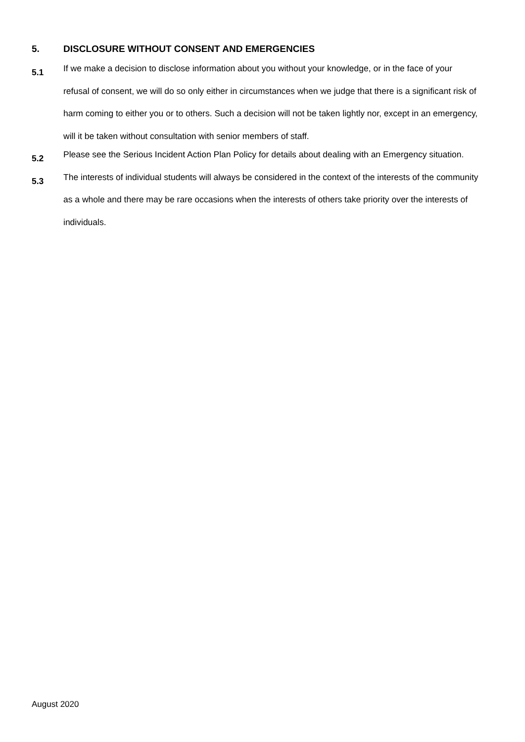5. DISCLOSURE WITHOUT CONSENT AND EMERGENCIES
5.1
If we make a decision to disclose information about you without your knowledge, or in the face of your refusal of consent, we will do so only either in circumstances when we judge that there is a significant risk of harm coming to either you or to others. Such a decision will not be taken lightly nor, except in an emergency, will it be taken without consultation with senior members of staff.
5.2
Please see the Serious Incident Action Plan Policy for details about dealing with an Emergency situation.
5.3
The interests of individual students will always be considered in the context of the interests of the community as a whole and there may be rare occasions when the interests of others take priority over the interests of individuals.
August 2020